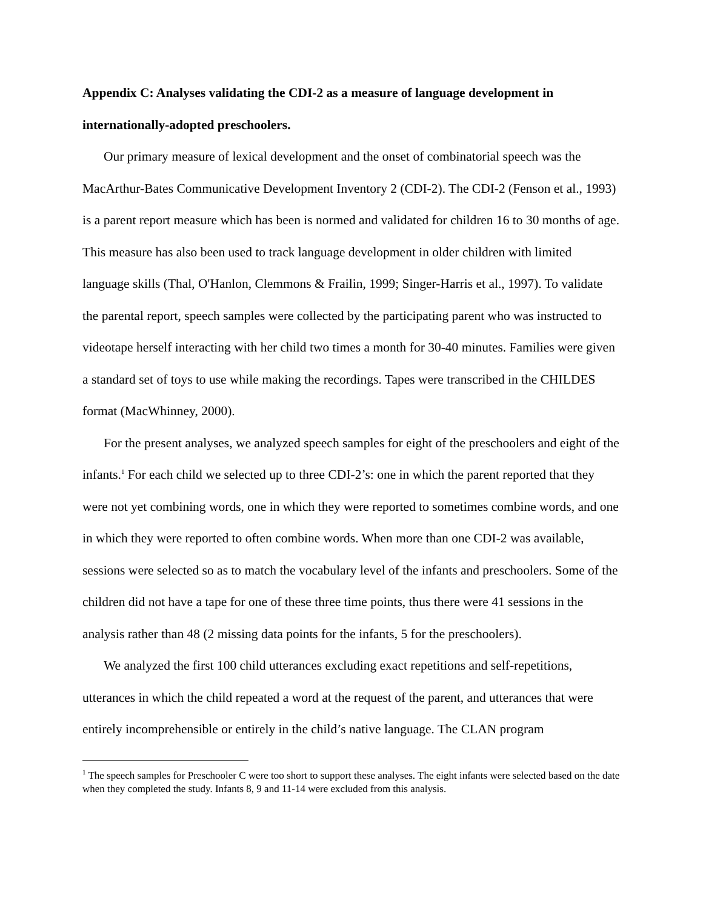Appendix C: Analyses validating the CDI-2 as a measure of language development in internationally-adopted preschoolers.
Our primary measure of lexical development and the onset of combinatorial speech was the MacArthur-Bates Communicative Development Inventory 2 (CDI-2). The CDI-2 (Fenson et al., 1993) is a parent report measure which has been is normed and validated for children 16 to 30 months of age. This measure has also been used to track language development in older children with limited language skills (Thal, O'Hanlon, Clemmons & Frailin, 1999; Singer-Harris et al., 1997). To validate the parental report, speech samples were collected by the participating parent who was instructed to videotape herself interacting with her child two times a month for 30-40 minutes. Families were given a standard set of toys to use while making the recordings. Tapes were transcribed in the CHILDES format (MacWhinney, 2000).
For the present analyses, we analyzed speech samples for eight of the preschoolers and eight of the infants.<sup>1</sup> For each child we selected up to three CDI-2’s: one in which the parent reported that they were not yet combining words, one in which they were reported to sometimes combine words, and one in which they were reported to often combine words. When more than one CDI-2 was available, sessions were selected so as to match the vocabulary level of the infants and preschoolers. Some of the children did not have a tape for one of these three time points, thus there were 41 sessions in the analysis rather than 48 (2 missing data points for the infants, 5 for the preschoolers).
We analyzed the first 100 child utterances excluding exact repetitions and self-repetitions, utterances in which the child repeated a word at the request of the parent, and utterances that were entirely incomprehensible or entirely in the child’s native language. The CLAN program
<sup>1</sup> The speech samples for Preschooler C were too short to support these analyses. The eight infants were selected based on the date when they completed the study. Infants 8, 9 and 11-14 were excluded from this analysis.